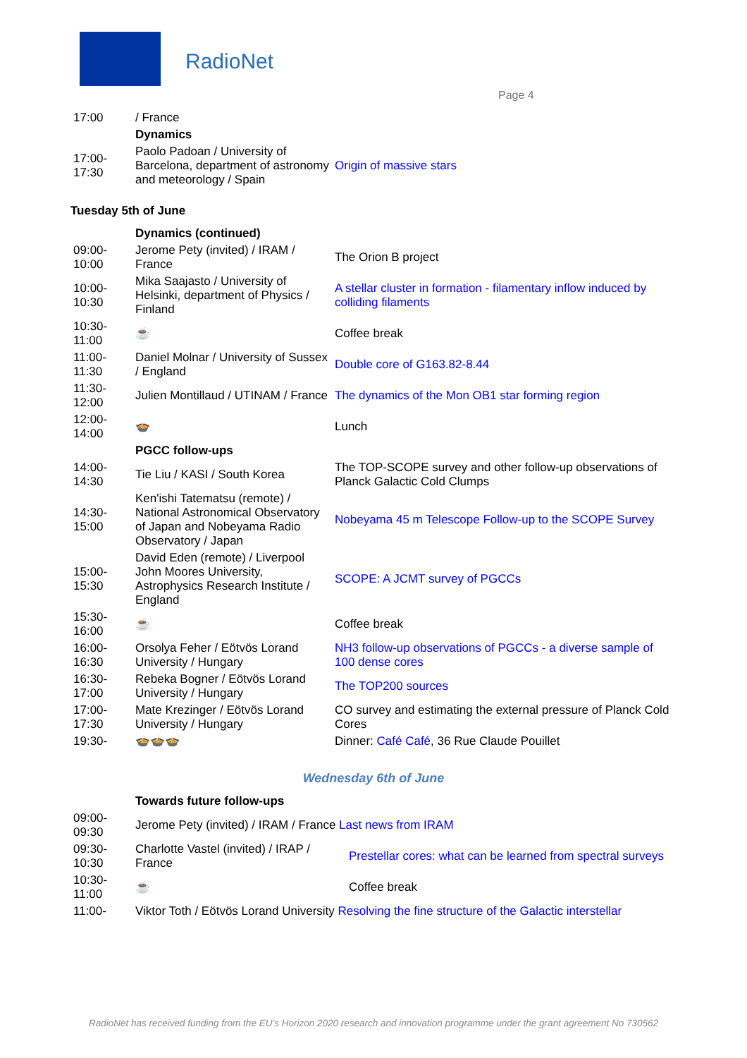RadioNet
Page 4
| 17:00 | / France | |
| | Dynamics | |
| 17:00- 17:30 | Paolo Padoan / University of Barcelona, department of astronomy and meteorology / Spain | Origin of massive stars |
Tuesday 5th of June
| | Dynamics (continued) | |
| 09:00- 10:00 | Jerome Pety (invited) / IRAM / France | The Orion B project |
| 10:00- 10:30 | Mika Saajasto / University of Helsinki, department of Physics / Finland | A stellar cluster in formation - filamentary inflow induced by colliding filaments |
| 10:30- 11:00 | ☕ | Coffee break |
| 11:00- 11:30 | Daniel Molnar / University of Sussex / England | Double core of G163.82-8.44 |
| 11:30- 12:00 | Julien Montillaud / UTINAM / France | The dynamics of the Mon OB1 star forming region |
| 12:00- 14:00 | 🍲 | Lunch |
| | PGCC follow-ups | |
| 14:00- 14:30 | Tie Liu / KASI / South Korea | The TOP-SCOPE survey and other follow-up observations of Planck Galactic Cold Clumps |
| 14:30- 15:00 | Ken'ishi Tatematsu (remote) / National Astronomical Observatory of Japan and Nobeyama Radio Observatory / Japan | Nobeyama 45 m Telescope Follow-up to the SCOPE Survey |
| 15:00- 15:30 | David Eden (remote) / Liverpool John Moores University, Astrophysics Research Institute / England | SCOPE: A JCMT survey of PGCCs |
| 15:30- 16:00 | ☕ | Coffee break |
| 16:00- 16:30 | Orsolya Feher / Eötvös Lorand University / Hungary | NH3 follow-up observations of PGCCs - a diverse sample of 100 dense cores |
| 16:30- 17:00 | Rebeka Bogner / Eötvös Lorand University / Hungary | The TOP200 sources |
| 17:00- 17:30 | Mate Krezinger / Eötvös Lorand University / Hungary | CO survey and estimating the external pressure of Planck Cold Cores |
| 19:30- | 🍲🍲🍲 | Dinner: Café Café , 36 Rue Claude Pouillet |
Wednesday 6th of June
| | Towards future follow-ups | |
| 09:00- 09:30 | Jerome Pety (invited) / IRAM / France Last news from IRAM | |
| 09:30- 10:30 | Charlotte Vastel (invited) / IRAP / France | Prestellar cores: what can be learned from spectral surveys |
| 10:30- 11:00 | ☕ | Coffee break |
| 11:00- | Viktor Toth / Eötvös Lorand University Resolving the fine structure of the Galactic interstellar | |
RadioNet has received funding from the EU’s Horizon 2020 research and innovation programme under the grant agreement No 730562